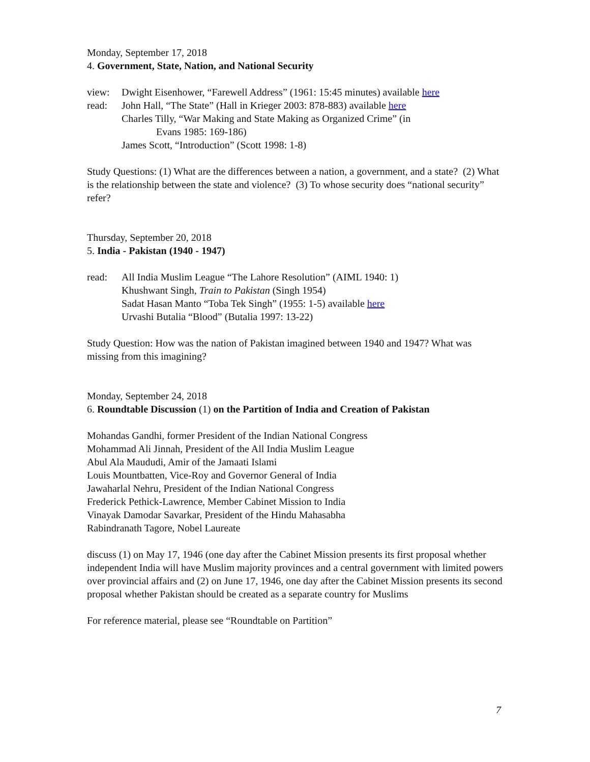Monday, September 17, 2018
4. Government, State, Nation, and National Security
view: Dwight Eisenhower, “Farewell Address” (1961: 15:45 minutes) available here
read: John Hall, “The State” (Hall in Krieger 2003: 878-883) available here
Charles Tilly, “War Making and State Making as Organized Crime” (in
Evans 1985: 169-186)
James Scott, “Introduction” (Scott 1998: 1-8)
Study Questions: (1) What are the differences between a nation, a government, and a state? (2) What is the relationship between the state and violence? (3) To whose security does “national security” refer?
Thursday, September 20, 2018
5. India - Pakistan (1940 - 1947)
read: All India Muslim League “The Lahore Resolution” (AIML 1940: 1)
Khushwant Singh, Train to Pakistan (Singh 1954)
Sadat Hasan Manto “Toba Tek Singh” (1955: 1-5) available here
Urvashi Butalia “Blood” (Butalia 1997: 13-22)
Study Question: How was the nation of Pakistan imagined between 1940 and 1947? What was missing from this imagining?
Monday, September 24, 2018
6. Roundtable Discussion (1) on the Partition of India and Creation of Pakistan
Mohandas Gandhi, former President of the Indian National Congress
Mohammad Ali Jinnah, President of the All India Muslim League
Abul Ala Maududi, Amir of the Jamaati Islami
Louis Mountbatten, Vice-Roy and Governor General of India
Jawaharlal Nehru, President of the Indian National Congress
Frederick Pethick-Lawrence, Member Cabinet Mission to India
Vinayak Damodar Savarkar, President of the Hindu Mahasabha
Rabindranath Tagore, Nobel Laureate
discuss (1) on May 17, 1946 (one day after the Cabinet Mission presents its first proposal whether independent India will have Muslim majority provinces and a central government with limited powers over provincial affairs and (2) on June 17, 1946, one day after the Cabinet Mission presents its second proposal whether Pakistan should be created as a separate country for Muslims
For reference material, please see “Roundtable on Partition”
7